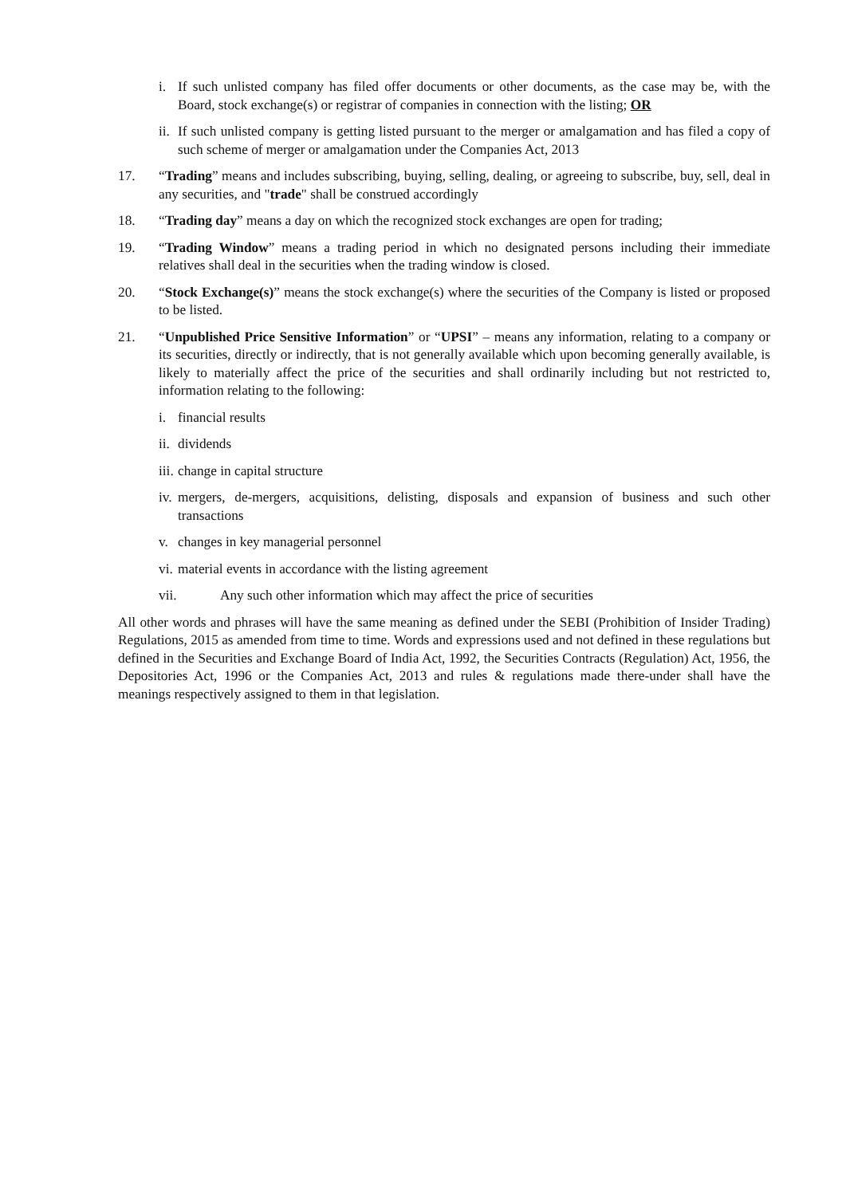i. If such unlisted company has filed offer documents or other documents, as the case may be, with the Board, stock exchange(s) or registrar of companies in connection with the listing; OR
ii. If such unlisted company is getting listed pursuant to the merger or amalgamation and has filed a copy of such scheme of merger or amalgamation under the Companies Act, 2013
17. “Trading” means and includes subscribing, buying, selling, dealing, or agreeing to subscribe, buy, sell, deal in any securities, and "trade" shall be construed accordingly
18. “Trading day” means a day on which the recognized stock exchanges are open for trading;
19. “Trading Window” means a trading period in which no designated persons including their immediate relatives shall deal in the securities when the trading window is closed.
20. “Stock Exchange(s)” means the stock exchange(s) where the securities of the Company is listed or proposed to be listed.
21. “Unpublished Price Sensitive Information” or “UPSI” – means any information, relating to a company or its securities, directly or indirectly, that is not generally available which upon becoming generally available, is likely to materially affect the price of the securities and shall ordinarily including but not restricted to, information relating to the following:
i. financial results
ii. dividends
iii. change in capital structure
iv. mergers, de-mergers, acquisitions, delisting, disposals and expansion of business and such other transactions
v. changes in key managerial personnel
vi. material events in accordance with the listing agreement
vii. Any such other information which may affect the price of securities
All other words and phrases will have the same meaning as defined under the SEBI (Prohibition of Insider Trading) Regulations, 2015 as amended from time to time. Words and expressions used and not defined in these regulations but defined in the Securities and Exchange Board of India Act, 1992, the Securities Contracts (Regulation) Act, 1956, the Depositories Act, 1996 or the Companies Act, 2013 and rules & regulations made there-under shall have the meanings respectively assigned to them in that legislation.